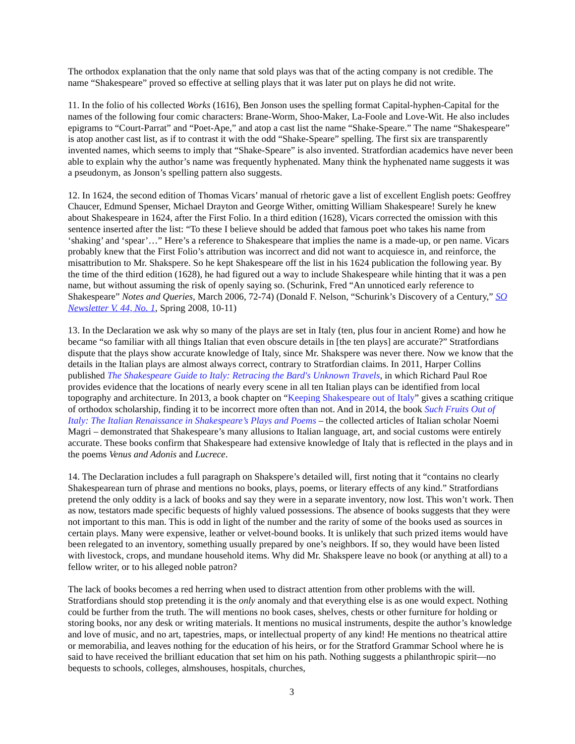The orthodox explanation that the only name that sold plays was that of the acting company is not credible. The name “Shakespeare” proved so effective at selling plays that it was later put on plays he did not write.
11. In the folio of his collected Works (1616), Ben Jonson uses the spelling format Capital-hyphen-Capital for the names of the following four comic characters: Brane-Worm, Shoo-Maker, La-Foole and Love-Wit. He also includes epigrams to “Court-Parrat” and “Poet-Ape,” and atop a cast list the name “Shake-Speare.” The name “Shakespeare” is atop another cast list, as if to contrast it with the odd “Shake-Speare” spelling. The first six are transparently invented names, which seems to imply that “Shake-Speare” is also invented. Stratfordian academics have never been able to explain why the author’s name was frequently hyphenated. Many think the hyphenated name suggests it was a pseudonym, as Jonson’s spelling pattern also suggests.
12. In 1624, the second edition of Thomas Vicars’ manual of rhetoric gave a list of excellent English poets: Geoffrey Chaucer, Edmund Spenser, Michael Drayton and George Wither, omitting William Shakespeare! Surely he knew about Shakespeare in 1624, after the First Folio. In a third edition (1628), Vicars corrected the omission with this sentence inserted after the list: “To these I believe should be added that famous poet who takes his name from ‘shaking’ and ‘spear’…” Here’s a reference to Shakespeare that implies the name is a made-up, or pen name. Vicars probably knew that the First Folio’s attribution was incorrect and did not want to acquiesce in, and reinforce, the misattribution to Mr. Shakspere. So he kept Shakespeare off the list in his 1624 publication the following year. By the time of the third edition (1628), he had figured out a way to include Shakespeare while hinting that it was a pen name, but without assuming the risk of openly saying so. (Schurink, Fred “An unnoticed early reference to Shakespeare” Notes and Queries, March 2006, 72-74) (Donald F. Nelson, “Schurink’s Discovery of a Century,” SO Newsletter V. 44, No. 1, Spring 2008, 10-11)
13. In the Declaration we ask why so many of the plays are set in Italy (ten, plus four in ancient Rome) and how he became “so familiar with all things Italian that even obscure details in [the ten plays] are accurate?” Stratfordians dispute that the plays show accurate knowledge of Italy, since Mr. Shakspere was never there. Now we know that the details in the Italian plays are almost always correct, contrary to Stratfordian claims. In 2011, Harper Collins published The Shakespeare Guide to Italy: Retracing the Bard's Unknown Travels, in which Richard Paul Roe provides evidence that the locations of nearly every scene in all ten Italian plays can be identified from local topography and architecture. In 2013, a book chapter on “Keeping Shakespeare out of Italy” gives a scathing critique of orthodox scholarship, finding it to be incorrect more often than not. And in 2014, the book Such Fruits Out of Italy: The Italian Renaissance in Shakespeare’s Plays and Poems – the collected articles of Italian scholar Noemi Magri – demonstrated that Shakespeare’s many allusions to Italian language, art, and social customs were entirely accurate. These books confirm that Shakespeare had extensive knowledge of Italy that is reflected in the plays and in the poems Venus and Adonis and Lucrece.
14. The Declaration includes a full paragraph on Shakspere’s detailed will, first noting that it “contains no clearly Shakespearean turn of phrase and mentions no books, plays, poems, or literary effects of any kind.” Stratfordians pretend the only oddity is a lack of books and say they were in a separate inventory, now lost. This won’t work. Then as now, testators made specific bequests of highly valued possessions. The absence of books suggests that they were not important to this man. This is odd in light of the number and the rarity of some of the books used as sources in certain plays. Many were expensive, leather or velvet-bound books. It is unlikely that such prized items would have been relegated to an inventory, something usually prepared by one’s neighbors. If so, they would have been listed with livestock, crops, and mundane household items. Why did Mr. Shakspere leave no book (or anything at all) to a fellow writer, or to his alleged noble patron?
The lack of books becomes a red herring when used to distract attention from other problems with the will. Stratfordians should stop pretending it is the only anomaly and that everything else is as one would expect. Nothing could be further from the truth. The will mentions no book cases, shelves, chests or other furniture for holding or storing books, nor any desk or writing materials. It mentions no musical instruments, despite the author’s knowledge and love of music, and no art, tapestries, maps, or intellectual property of any kind! He mentions no theatrical attire or memorabilia, and leaves nothing for the education of his heirs, or for the Stratford Grammar School where he is said to have received the brilliant education that set him on his path. Nothing suggests a philanthropic spirit—no bequests to schools, colleges, almshouses, hospitals, churches,
3